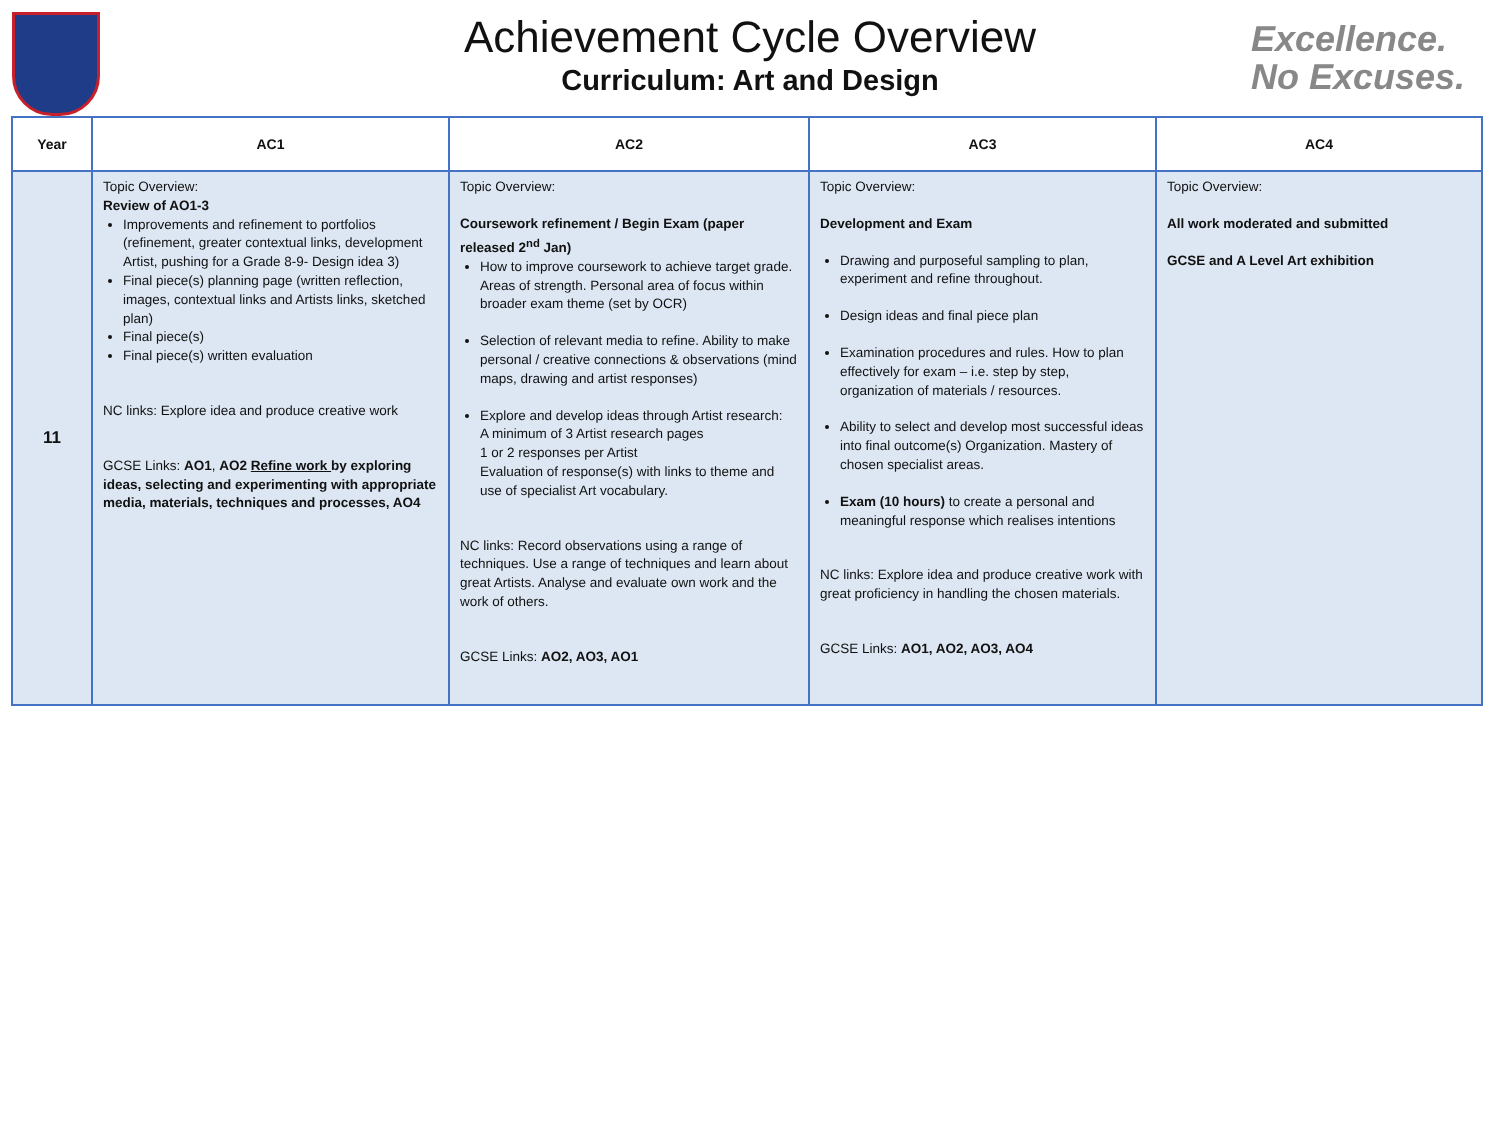Achievement Cycle Overview
Curriculum: Art and Design
Excellence.
No Excuses.
| Year | AC1 | AC2 | AC3 | AC4 |
| --- | --- | --- | --- | --- |
| 11 | Topic Overview: Review of AO1-3 Improvements and refinement to portfolios (refinement, greater contextual links, development Artist, pushing for a Grade 8-9- Design idea 3) Final piece(s) planning page (written reflection, images, contextual links and Artists links, sketched plan) Final piece(s) Final piece(s) written evaluation NC links: Explore idea and produce creative work GCSE Links: AO1 , AO2 Refine work by exploring ideas, selecting and experimenting with appropriate media, materials, techniques and processes, AO4 | Topic Overview: Coursework refinement / Begin Exam (paper released 2<sup>nd</sup> Jan) How to improve coursework to achieve target grade. Areas of strength. Personal area of focus within broader exam theme (set by OCR) Selection of relevant media to refine. Ability to make personal / creative connections & observations (mind maps, drawing and artist responses) Explore and develop ideas through Artist research: A minimum of 3 Artist research pages 1 or 2 responses per Artist Evaluation of response(s) with links to theme and use of specialist Art vocabulary. NC links: Record observations using a range of techniques. Use a range of techniques and learn about great Artists. Analyse and evaluate own work and the work of others. GCSE Links: AO2, AO3, AO1 | Topic Overview: Development and Exam Drawing and purposeful sampling to plan, experiment and refine throughout. Design ideas and final piece plan Examination procedures and rules. How to plan effectively for exam – i.e. step by step, organization of materials / resources. Ability to select and develop most successful ideas into final outcome(s) Organization. Mastery of chosen specialist areas. Exam (10 hours) to create a personal and meaningful response which realises intentions NC links: Explore idea and produce creative work with great proficiency in handling the chosen materials. GCSE Links: AO1, AO2, AO3, AO4 | Topic Overview: All work moderated and submitted GCSE and A Level Art exhibition |